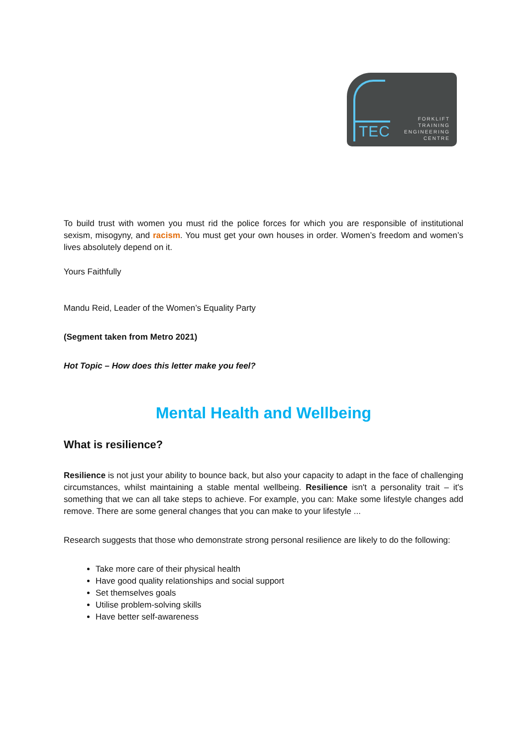TEC
FORKLIFT
TRAINING
ENGINEERING
CENTRE
To build trust with women you must rid the police forces for which you are responsible of institutional sexism, misogyny, and racism. You must get your own houses in order. Women’s freedom and women’s lives absolutely depend on it.
Yours Faithfully
Mandu Reid, Leader of the Women’s Equality Party
(Segment taken from Metro 2021)
Hot Topic – How does this letter make you feel?
Mental Health and Wellbeing
What is resilience?
Resilience is not just your ability to bounce back, but also your capacity to adapt in the face of challenging circumstances, whilst maintaining a stable mental wellbeing. Resilience isn't a personality trait – it's something that we can all take steps to achieve. For example, you can: Make some lifestyle changes add remove. There are some general changes that you can make to your lifestyle ...
Research suggests that those who demonstrate strong personal resilience are likely to do the following:
Take more care of their physical health
Have good quality relationships and social support
Set themselves goals
Utilise problem-solving skills
Have better self-awareness